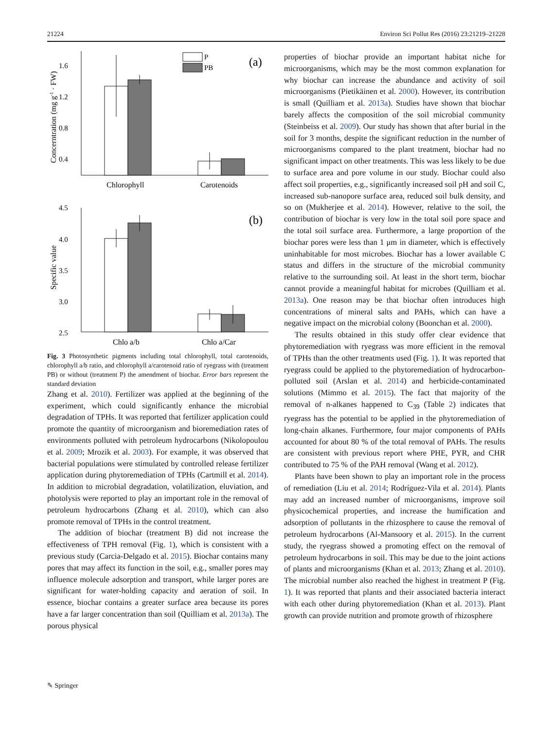21224 Environ Sci Pollut Res (2016) 23:21219–21228
1.6
1.2
0.8
0.4
P
PB
(a)
Chlorophyll
Carotenoids
4.5
4.0
3.5
3.0
2.5
(b)
Chlo a/b
Chlo a/Car
Concerntration (mg g-1 · FW)
Specific value
Fig. 3 Photosynthetic pigments including total chlorophyll, total carotenoids, chlorophyll a/b ratio, and chlorophyll a/carotenoid ratio of ryegrass with (treatment PB) or without (treatment P) the amendment of biochar. Error bars represent the standard deviation
Zhang et al. 2010). Fertilizer was applied at the beginning of the experiment, which could significantly enhance the microbial degradation of TPHs. It was reported that fertilizer application could promote the quantity of microorganism and bioremediation rates of environments polluted with petroleum hydrocarbons (Nikolopoulou et al. 2009; Mrozik et al. 2003). For example, it was observed that bacterial populations were stimulated by controlled release fertilizer application during phytoremediation of TPHs (Cartmill et al. 2014). In addition to microbial degradation, volatilization, eluviation, and photolysis were reported to play an important role in the removal of petroleum hydrocarbons (Zhang et al. 2010), which can also promote removal of TPHs in the control treatment.
The addition of biochar (treatment B) did not increase the effectiveness of TPH removal (Fig. 1), which is consistent with a previous study (Carcia-Delgado et al. 2015). Biochar contains many pores that may affect its function in the soil, e.g., smaller pores may influence molecule adsorption and transport, while larger pores are significant for water-holding capacity and aeration of soil. In essence, biochar contains a greater surface area because its pores have a far larger concentration than soil (Quilliam et al. 2013a). The porous physical
properties of biochar provide an important habitat niche for microorganisms, which may be the most common explanation for why biochar can increase the abundance and activity of soil microorganisms (Pietikäinen et al. 2000). However, its contribution is small (Quilliam et al. 2013a). Studies have shown that biochar barely affects the composition of the soil microbial community (Steinbeiss et al. 2009). Our study has shown that after burial in the soil for 3 months, despite the significant reduction in the number of microorganisms compared to the plant treatment, biochar had no significant impact on other treatments. This was less likely to be due to surface area and pore volume in our study. Biochar could also affect soil properties, e.g., significantly increased soil pH and soil C, increased sub-nanopore surface area, reduced soil bulk density, and so on (Mukherjee et al. 2014). However, relative to the soil, the contribution of biochar is very low in the total soil pore space and the total soil surface area. Furthermore, a large proportion of the biochar pores were less than 1 μm in diameter, which is effectively uninhabitable for most microbes. Biochar has a lower available C status and differs in the structure of the microbial community relative to the surrounding soil. At least in the short term, biochar cannot provide a meaningful habitat for microbes (Quilliam et al. 2013a). One reason may be that biochar often introduces high concentrations of mineral salts and PAHs, which can have a negative impact on the microbial colony (Boonchan et al. 2000).
The results obtained in this study offer clear evidence that phytoremediation with ryegrass was more efficient in the removal of TPHs than the other treatments used (Fig. 1). It was reported that ryegrass could be applied to the phytoremediation of hydrocarbon-polluted soil (Arslan et al. 2014) and herbicide-contaminated solutions (Mimmo et al. 2015). The fact that majority of the removal of n-alkanes happened to C<sub>39</sub> (Table 2) indicates that ryegrass has the potential to be applied in the phytoremediation of long-chain alkanes. Furthermore, four major components of PAHs accounted for about 80 % of the total removal of PAHs. The results are consistent with previous report where PHE, PYR, and CHR contributed to 75 % of the PAH removal (Wang et al. 2012).
Plants have been shown to play an important role in the process of remediation (Liu et al. 2014; Rodríguez-Vila et al. 2014). Plants may add an increased number of microorganisms, improve soil physicochemical properties, and increase the humification and adsorption of pollutants in the rhizosphere to cause the removal of petroleum hydrocarbons (Al-Mansoory et al. 2015). In the current study, the ryegrass showed a promoting effect on the removal of petroleum hydrocarbons in soil. This may be due to the joint actions of plants and microorganisms (Khan et al. 2013; Zhang et al. 2010). The microbial number also reached the highest in treatment P (Fig. 1). It was reported that plants and their associated bacteria interact with each other during phytoremediation (Khan et al. 2013). Plant growth can provide nutrition and promote growth of rhizosphere
✎ Springer